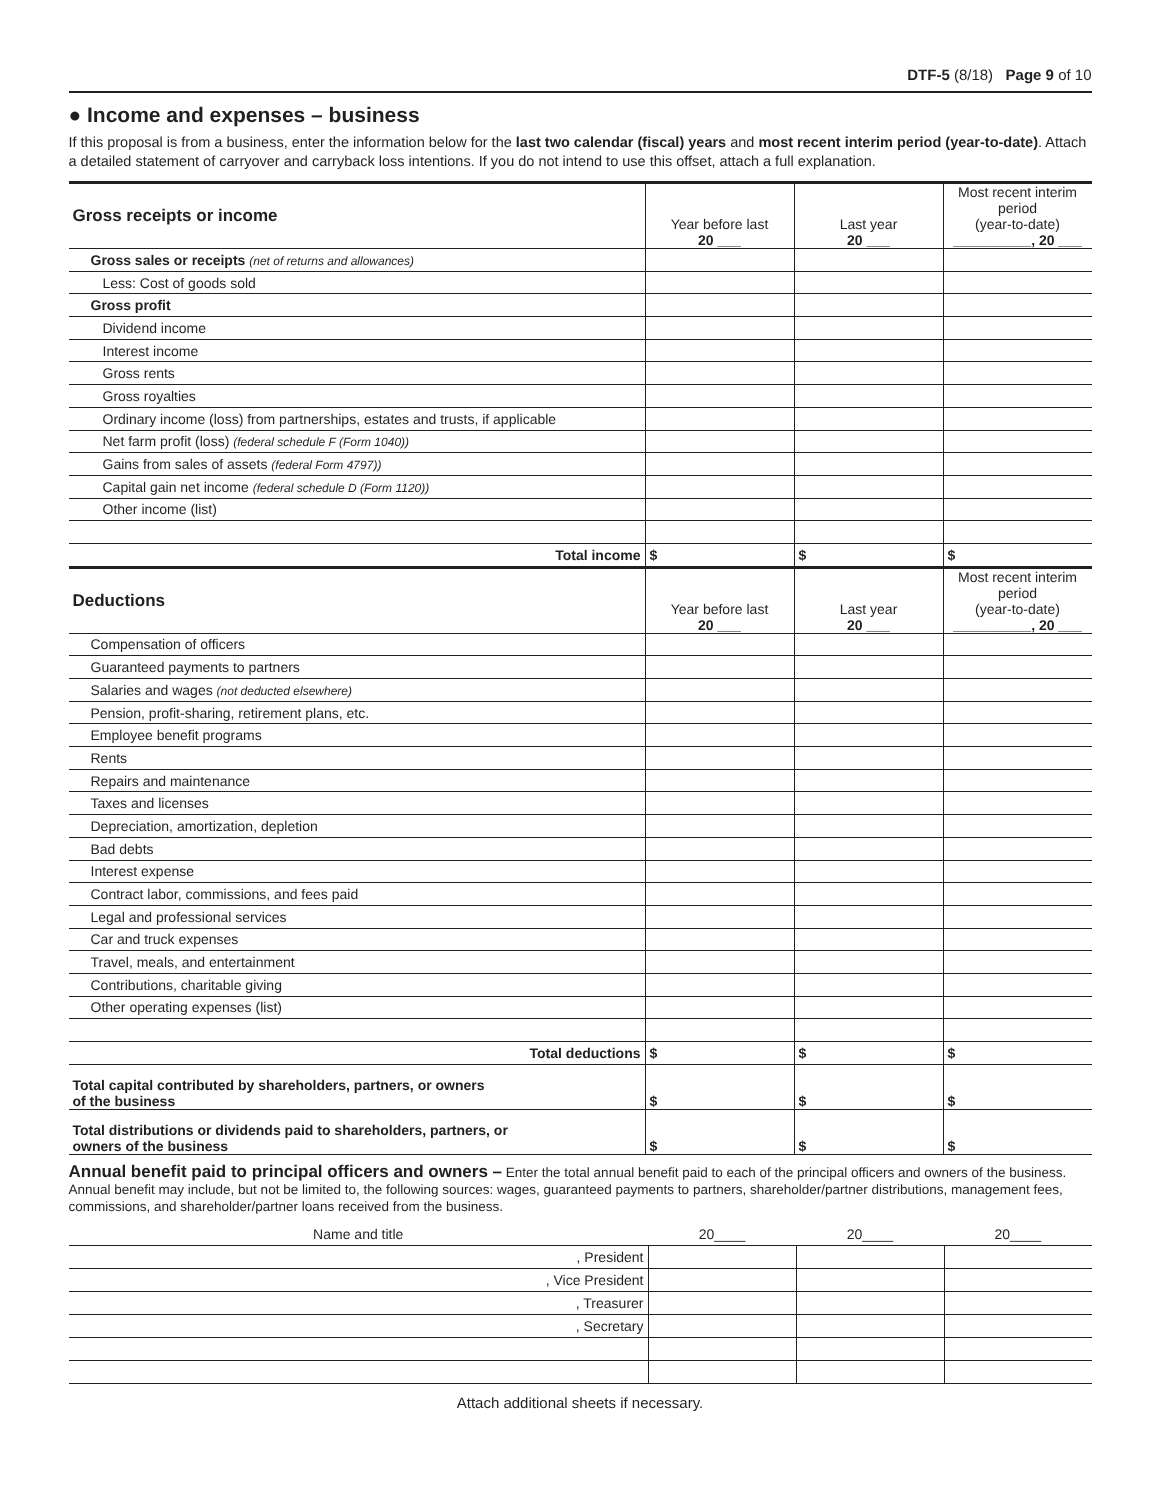DTF-5 (8/18) Page 9 of 10
● Income and expenses – business
If this proposal is from a business, enter the information below for the last two calendar (fiscal) years and most recent interim period (year-to-date). Attach a detailed statement of carryover and carryback loss intentions. If you do not intend to use this offset, attach a full explanation.
| Gross receipts or income | Year before last 20 ___ | Last year 20 ___ | Most recent interim period (year-to-date) __________, 20 ___ |
| Gross sales or receipts (net of returns and allowances) | | | |
| Less: Cost of goods sold | | | |
| Gross profit | | | |
| Dividend income | | | |
| Interest income | | | |
| Gross rents | | | |
| Gross royalties | | | |
| Ordinary income (loss) from partnerships, estates and trusts, if applicable | | | |
| Net farm profit (loss) (federal schedule F (Form 1040)) | | | |
| Gains from sales of assets (federal Form 4797)) | | | |
| Capital gain net income (federal schedule D (Form 1120)) | | | |
| Other income (list) | | | |
| Total income | $ | $ | $ |
| Deductions | Year before last 20 ___ | Last year 20 ___ | Most recent interim period (year-to-date) __________, 20 ___ |
| Compensation of officers | | | |
| Guaranteed payments to partners | | | |
| Salaries and wages (not deducted elsewhere) | | | |
| Pension, profit-sharing, retirement plans, etc. | | | |
| Employee benefit programs | | | |
| Rents | | | |
| Repairs and maintenance | | | |
| Taxes and licenses | | | |
| Depreciation, amortization, depletion | | | |
| Bad debts | | | |
| Interest expense | | | |
| Contract labor, commissions, and fees paid | | | |
| Legal and professional services | | | |
| Car and truck expenses | | | |
| Travel, meals, and entertainment | | | |
| Contributions, charitable giving | | | |
| Other operating expenses (list) | | | |
| Total deductions | $ | $ | $ |
| Total capital contributed by shareholders, partners, or owners of the business | $ | $ | $ |
| Total distributions or dividends paid to shareholders, partners, or owners of the business | $ | $ | $ |
Annual benefit paid to principal officers and owners – Enter the total annual benefit paid to each of the principal officers and owners of the business. Annual benefit may include, but not be limited to, the following sources: wages, guaranteed payments to partners, shareholder/partner distributions, management fees, commissions, and shareholder/partner loans received from the business.
| Name and title | 20____ | 20____ | 20____ |
| , President | | | |
| , Vice President | | | |
| , Treasurer | | | |
| , Secretary | | | |
Attach additional sheets if necessary.